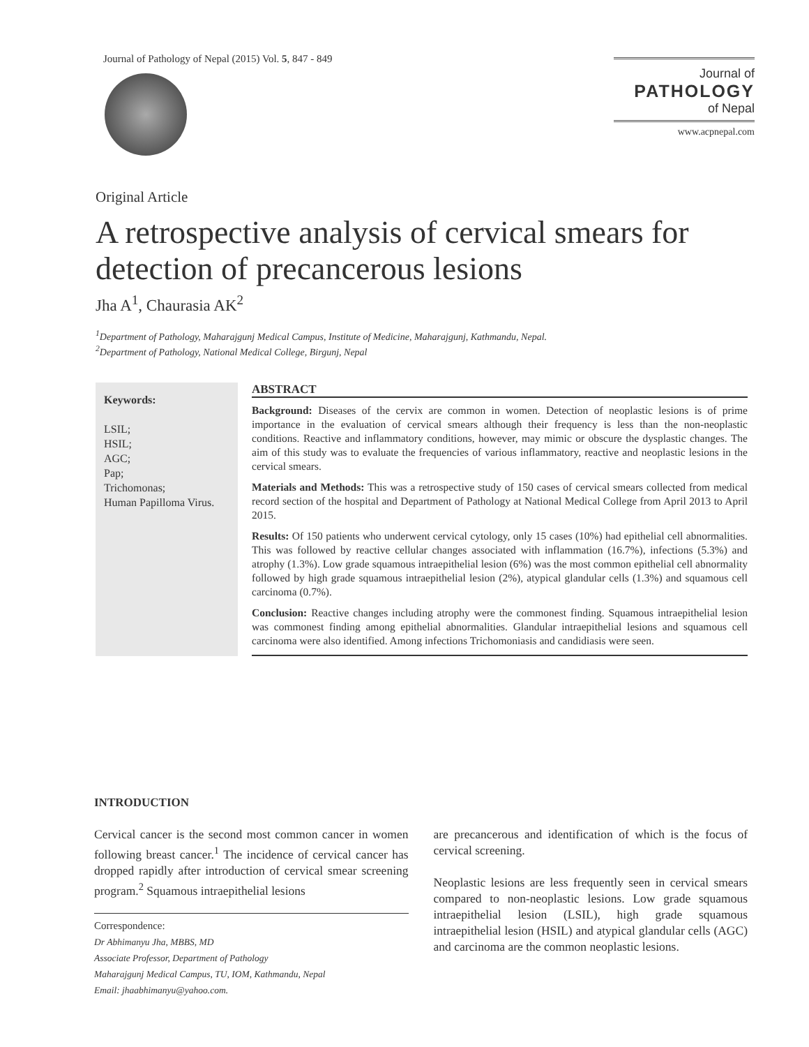Journal of Pathology of Nepal (2015) Vol. 5, 847 - 849
Journal of
PATHOLOGY
of Nepal
www.acpnepal.com
Original Article
A retrospective analysis of cervical smears for detection of precancerous lesions
Jha A<sup>1</sup>, Chaurasia AK<sup>2</sup>
<sup>1</sup> Department of Pathology, Maharajgunj Medical Campus, Institute of Medicine, Maharajgunj, Kathmandu, Nepal.
<sup>2</sup> Department of Pathology, National Medical College, Birgunj, Nepal
Keywords:
LSIL;
HSIL;
AGC;
Pap;
Trichomonas;
Human Papilloma Virus.
ABSTRACT
Background: Diseases of the cervix are common in women. Detection of neoplastic lesions is of prime importance in the evaluation of cervical smears although their frequency is less than the non-neoplastic conditions. Reactive and inflammatory conditions, however, may mimic or obscure the dysplastic changes. The aim of this study was to evaluate the frequencies of various inflammatory, reactive and neoplastic lesions in the cervical smears.
Materials and Methods: This was a retrospective study of 150 cases of cervical smears collected from medical record section of the hospital and Department of Pathology at National Medical College from April 2013 to April 2015.
Results: Of 150 patients who underwent cervical cytology, only 15 cases (10%) had epithelial cell abnormalities. This was followed by reactive cellular changes associated with inflammation (16.7%), infections (5.3%) and atrophy (1.3%). Low grade squamous intraepithelial lesion (6%) was the most common epithelial cell abnormality followed by high grade squamous intraepithelial lesion (2%), atypical glandular cells (1.3%) and squamous cell carcinoma (0.7%).
Conclusion: Reactive changes including atrophy were the commonest finding. Squamous intraepithelial lesion was commonest finding among epithelial abnormalities. Glandular intraepithelial lesions and squamous cell carcinoma were also identified. Among infections Trichomoniasis and candidiasis were seen.
INTRODUCTION
Cervical cancer is the second most common cancer in women following breast cancer.<sup>1</sup> The incidence of cervical cancer has dropped rapidly after introduction of cervical smear screening program.<sup>2</sup> Squamous intraepithelial lesions
Correspondence:
Dr Abhimanyu Jha, MBBS, MD
Associate Professor, Department of Pathology
Maharajgunj Medical Campus, TU, IOM, Kathmandu, Nepal
Email: jhaabhimanyu@yahoo.com.
are precancerous and identification of which is the focus of cervical screening.
Neoplastic lesions are less frequently seen in cervical smears compared to non-neoplastic lesions. Low grade squamous intraepithelial lesion (LSIL), high grade squamous intraepithelial lesion (HSIL) and atypical glandular cells (AGC) and carcinoma are the common neoplastic lesions.